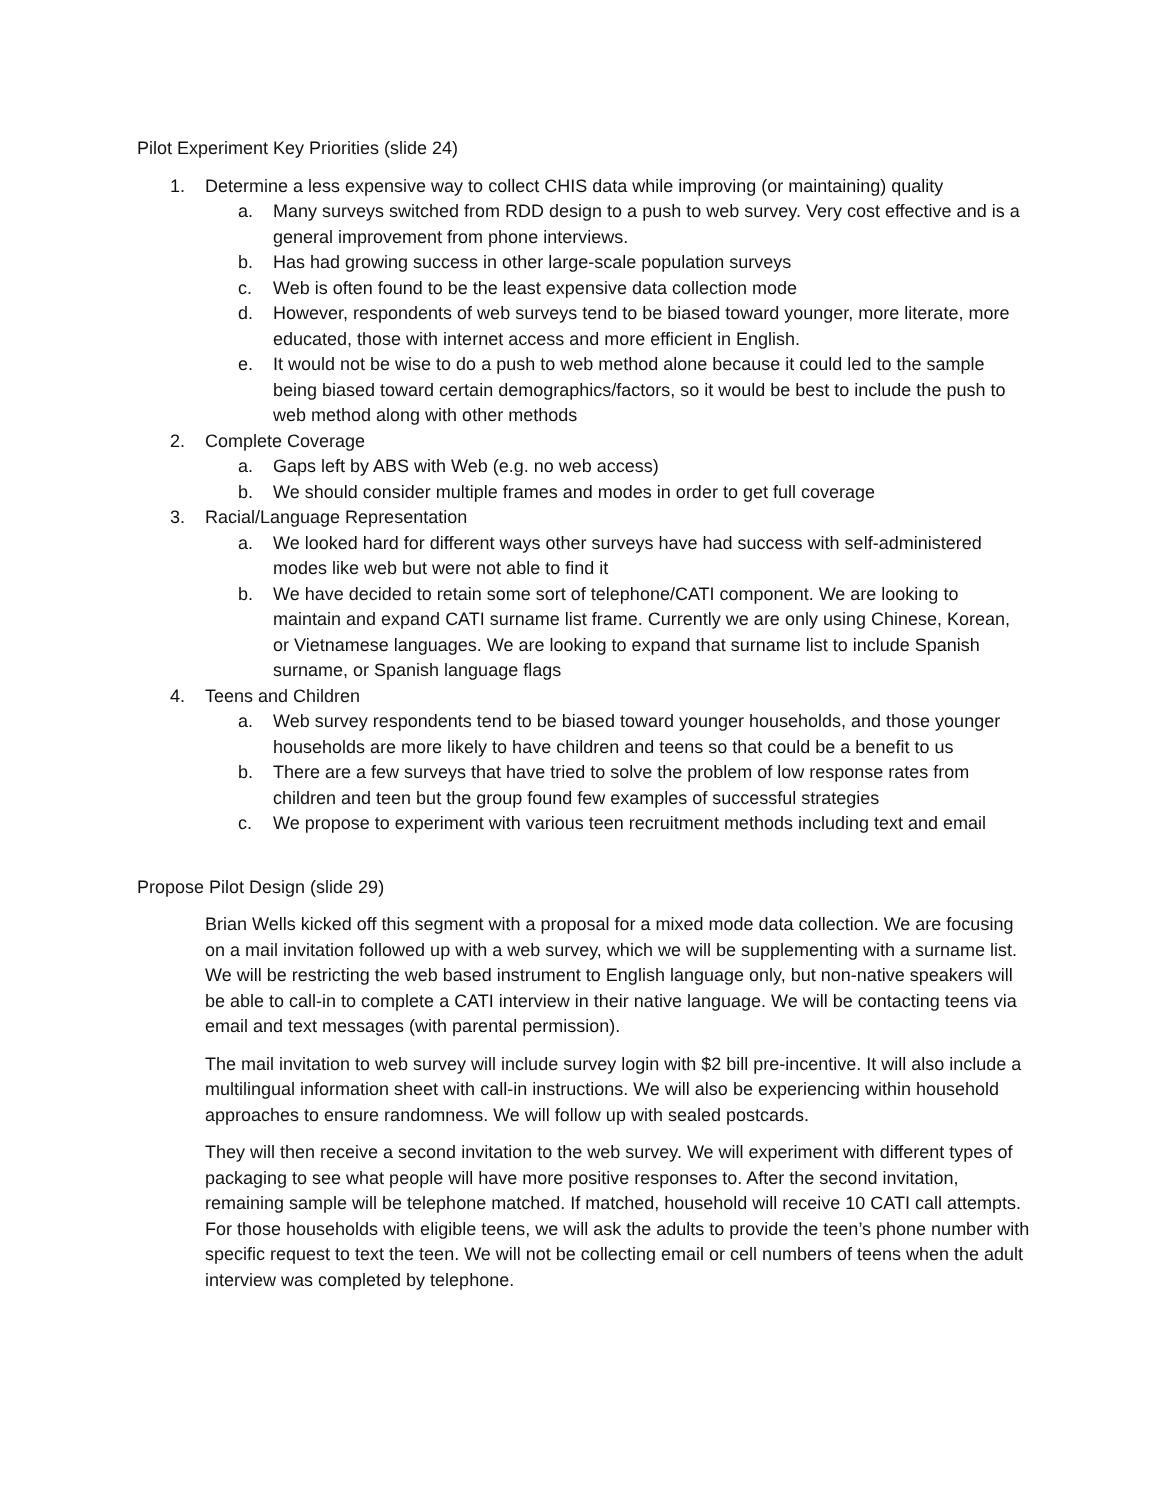Pilot Experiment Key Priorities (slide 24)
1. Determine a less expensive way to collect CHIS data while improving (or maintaining) quality
a. Many surveys switched from RDD design to a push to web survey. Very cost effective and is a general improvement from phone interviews.
b. Has had growing success in other large-scale population surveys
c. Web is often found to be the least expensive data collection mode
d. However, respondents of web surveys tend to be biased toward younger, more literate, more educated, those with internet access and more efficient in English.
e. It would not be wise to do a push to web method alone because it could led to the sample being biased toward certain demographics/factors, so it would be best to include the push to web method along with other methods
2. Complete Coverage
a. Gaps left by ABS with Web (e.g. no web access)
b. We should consider multiple frames and modes in order to get full coverage
3. Racial/Language Representation
a. We looked hard for different ways other surveys have had success with self-administered modes like web but were not able to find it
b. We have decided to retain some sort of telephone/CATI component. We are looking to maintain and expand CATI surname list frame. Currently we are only using Chinese, Korean, or Vietnamese languages. We are looking to expand that surname list to include Spanish surname, or Spanish language flags
4. Teens and Children
a. Web survey respondents tend to be biased toward younger households, and those younger households are more likely to have children and teens so that could be a benefit to us
b. There are a few surveys that have tried to solve the problem of low response rates from children and teen but the group found few examples of successful strategies
c. We propose to experiment with various teen recruitment methods including text and email
Propose Pilot Design (slide 29)
Brian Wells kicked off this segment with a proposal for a mixed mode data collection. We are focusing on a mail invitation followed up with a web survey, which we will be supplementing with a surname list. We will be restricting the web based instrument to English language only, but non-native speakers will be able to call-in to complete a CATI interview in their native language. We will be contacting teens via email and text messages (with parental permission).
The mail invitation to web survey will include survey login with $2 bill pre-incentive. It will also include a multilingual information sheet with call-in instructions. We will also be experiencing within household approaches to ensure randomness. We will follow up with sealed postcards.
They will then receive a second invitation to the web survey. We will experiment with different types of packaging to see what people will have more positive responses to. After the second invitation, remaining sample will be telephone matched. If matched, household will receive 10 CATI call attempts. For those households with eligible teens, we will ask the adults to provide the teen’s phone number with specific request to text the teen. We will not be collecting email or cell numbers of teens when the adult interview was completed by telephone.